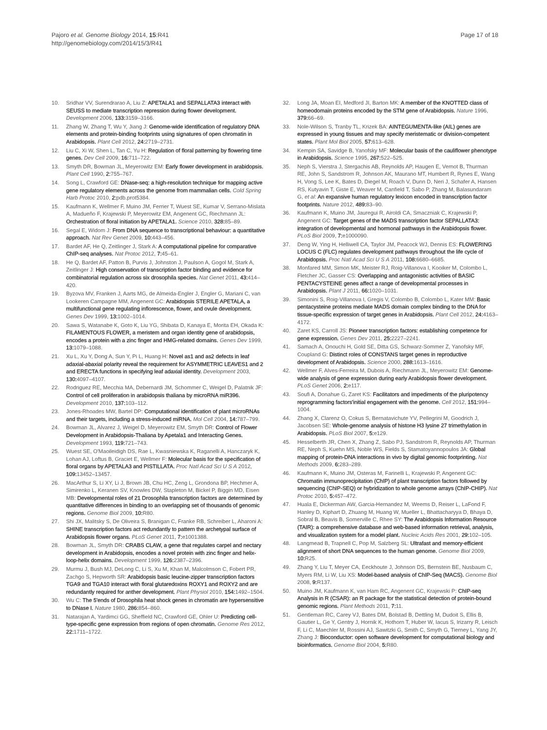Pajoro et al. Genome Biology 2014, 15:R41
http://genomebiology.com/2014/15/3/R41
Page 17 of 18
10. Sridhar VV, Surendrarao A, Liu Z: APETALA1 and SEPALLATA3 interact with SEUSS to mediate transcription repression during flower development. Development 2006, 133: 3159–3166.
11. Zhang W, Zhang T, Wu Y, Jiang J: Genome-wide identification of regulatory DNA elements and protein-binding footprints using signatures of open chromatin in Arabidopsis. Plant Cell 2012, 24: 2719–2731.
12. Liu C, Xi W, Shen L, Tan C, Yu H: Regulation of floral patterning by flowering time genes. Dev Cell 2009, 16: 711–722.
13. Smyth DR, Bowman JL, Meyerowitz EM: Early flower development in arabidopsis. Plant Cell 1990, 2: 755–767.
14. Song L, Crawford GE: DNase-seq: a high-resolution technique for mapping active gene regulatory elements across the genome from mammalian cells. Cold Spring Harb Protoc 2010, 2: pdb.prot5384.
15. Kaufmann K, Wellmer F, Muino JM, Ferrier T, Wuest SE, Kumar V, Serrano-Mislata A, Madueño F, Krajewski P, Meyerowitz EM, Angenent GC, Riechmann JL: Orchestration of floral initiation by APETALA1. Science 2010, 328: 85–89.
16. Segal E, Widom J: From DNA sequence to transcriptional behaviour: a quantitative approach. Nat Rev Genet 2009, 10: 443–456.
17. Bardet AF, He Q, Zeitlinger J, Stark A: A computational pipeline for comparative ChIP-seq analyses. Nat Protoc 2012, 7: 45–61.
18. He Q, Bardet AF, Patton B, Purvis J, Johnston J, Paulson A, Gogol M, Stark A, Zeitlinger J: High conservation of transcription factor binding and evidence for combinatorial regulation across six drosophila species. Nat Genet 2011, 43: 414–420.
19. Byzova MV, Franken J, Aarts MG, de Almeida-Engler J, Engler G, Mariani C, van Lookeren Campagne MM, Angenent GC: Arabidopsis STERILE APETALA, a multifunctional gene regulating inflorescence, flower, and ovule development. Genes Dev 1999, 13: 1002–1014.
20. Sawa S, Watanabe K, Goto K, Liu YG, Shibata D, Kanaya E, Morita EH, Okada K: FILAMENTOUS FLOWER, a meristem and organ identity gene of arabidopsis, encodes a protein with a zinc finger and HMG-related domains. Genes Dev 1999, 13: 1079–1088.
21. Xu L, Xu Y, Dong A, Sun Y, Pi L, Huang H: Novel as1 and as2 defects in leaf adaxial-abaxial polarity reveal the requirement for ASYMMETRIC LEAVES1 and 2 and ERECTA functions in specifying leaf adaxial identity. Development 2003, 130: 4097–4107.
22. Rodriguez RE, Mecchia MA, Debernardi JM, Schommer C, Weigel D, Palatnik JF: Control of cell proliferation in arabidopsis thaliana by microRNA miR396. Development 2010, 137: 103–112.
23. Jones-Rhoades MW, Bartel DP: Computational identification of plant microRNAs and their targets, including a stress-induced miRNA. Mol Cell 2004, 14: 787–799.
24. Bowman JL, Alvarez J, Weigel D, Meyerowitz EM, Smyth DR: Control of Flower Development in Arabidopsis-Thaliana by Apetala1 and Interacting Genes. Development 1993, 119: 721–743.
25. Wuest SE, O'Maoileidigh DS, Rae L, Kwasniewska K, Raganelli A, Hanczaryk K, Lohan AJ, Loftus B, Graciet E, Wellmer F: Molecular basis for the specification of floral organs by APETALA3 and PISTILLATA. Proc Natl Acad Sci U S A 2012, 109: 13452–13457.
26. MacArthur S, Li XY, Li J, Brown JB, Chu HC, Zeng L, Grondona BP, Hechmer A, Simirenko L, Keranen SV, Knowles DW, Stapleton M, Bickel P, Biggin MD, Eisen MB: Developmental roles of 21 Drosophila transcription factors are determined by quantitative differences in binding to an overlapping set of thousands of genomic regions. Genome Biol 2009, 10: R80.
27. Shi JX, Malitsky S, De Oliveira S, Branigan C, Franke RB, Schreiber L, Aharoni A: SHINE transcription factors act redundantly to pattern the archetypal surface of Arabidopsis flower organs. PLoS Genet 2011, 7: e1001388.
28. Bowman JL, Smyth DR: CRABS CLAW, a gene that regulates carpel and nectary development in Arabidopsis, encodes a novel protein with zinc finger and helix-loop-helix domains. Development 1999, 126: 2387–2396.
29. Murmu J, Bush MJ, DeLong C, Li S, Xu M, Khan M, Malcolmson C, Fobert PR, Zachgo S, Hepworth SR: Arabidopsis basic leucine-zipper transcription factors TGA9 and TGA10 interact with floral glutaredoxins ROXY1 and ROXY2 and are redundantly required for anther development. Plant Physiol 2010, 154: 1492–1504.
30. Wu C: The 5'ends of Drosophila heat shock genes in chromatin are hypersensitive to DNase I. Nature 1980, 286: 854–860.
31. Natarajan A, Yardimci GG, Sheffield NC, Crawford GE, Ohler U: Predicting cell-type-specific gene expression from regions of open chromatin. Genome Res 2012, 22: 1711–1722.
32. Long JA, Moan EI, Medford JI, Barton MK: A member of the KNOTTED class of homeodomain proteins encoded by the STM gene of Arabidopsis. Nature 1996, 379: 66–69.
33. Nole-Wilson S, Tranby TL, Krizek BA: AINTEGUMENTA-like (AIL) genes are expressed in young tissues and may specify meristematic or division-competent states. Plant Mol Biol 2005, 57: 613–628.
34. Kempin SA, Savidge B, Yanofsky MF: Molecular basis of the cauliflower phenotype in Arabidopsis. Science 1995, 267: 522–525.
35. Neph S, Vierstra J, Stergachis AB, Reynolds AP, Haugen E, Vernot B, Thurman RE, John S, Sandstrom R, Johnson AK, Maurano MT, Humbert R, Rynes E, Wang H, Vong S, Lee K, Bates D, Diegel M, Roach V, Dunn D, Neri J, Schafer A, Hansen RS, Kutyavin T, Giste E, Weaver M, Canfield T, Sabo P, Zhang M, Balasundaram G, et al: An expansive human regulatory lexicon encoded in transcription factor footprints. Nature 2012, 489: 83–90.
36. Kaufmann K, Muino JM, Jauregui R, Airoldi CA, Smaczniak C, Krajewski P, Angenent GC: Target genes of the MADS transcription factor SEPALLATA3: integration of developmental and hormonal pathways in the Arabidopsis flower. PLoS Biol 2009, 7: e1000090.
37. Deng W, Ying H, Helliwell CA, Taylor JM, Peacock WJ, Dennis ES: FLOWERING LOCUS C (FLC) regulates development pathways throughout the life cycle of Arabidopsis. Proc Natl Acad Sci U S A 2011, 108: 6680–6685.
38. Monfared MM, Simon MK, Meister RJ, Roig-Villanova I, Kooiker M, Colombo L, Fletcher JC, Gasser CS: Overlapping and antagonistic activities of BASIC PENTACYSTEINE genes affect a range of developmental processes in Arabidopsis. Plant J 2011, 66: 1020–1031.
39. Simonini S, Roig-Villanova I, Gregis V, Colombo B, Colombo L, Kater MM: Basic pentacysteine proteins mediate MADS domain complex binding to the DNA for tissue-specific expression of target genes in Arabidopsis. Plant Cell 2012, 24: 4163–4172.
40. Zaret KS, Carroll JS: Pioneer transcription factors: establishing competence for gene expression. Genes Dev 2011, 25: 2227–2241.
41. Samach A, Onouchi H, Gold SE, Ditta GS, Schwarz-Sommer Z, Yanofsky MF, Coupland G: Distinct roles of CONSTANS target genes in reproductive development of Arabidopsis. Science 2000, 288: 1613–1616.
42. Wellmer F, Alves-Ferreira M, Dubois A, Riechmann JL, Meyerowitz EM: Genome-wide analysis of gene expression during early Arabidopsis flower development. PLoS Genet 2006, 2: e117.
43. Soufi A, Donahue G, Zaret KS: Facilitators and impediments of the pluripotency reprogramming factors'initial engagement with the genome. Cell 2012, 151: 994–1004.
44. Zhang X, Clarenz O, Cokus S, Bernatavichute YV, Pellegrini M, Goodrich J, Jacobsen SE: Whole-genome analysis of histone H3 lysine 27 trimethylation in Arabidopsis. PLoS Biol 2007, 5: e129.
45. Hesselberth JR, Chen X, Zhang Z, Sabo PJ, Sandstrom R, Reynolds AP, Thurman RE, Neph S, Kuehn MS, Noble WS, Fields S, Stamatoyannopoulos JA: Global mapping of protein-DNA interactions in vivo by digital genomic footprinting. Nat Methods 2009, 6: 283–289.
46. Kaufmann K, Muino JM, Osteras M, Farinelli L, Krajewski P, Angenent GC: Chromatin immunoprecipitation (ChIP) of plant transcription factors followed by sequencing (ChIP-SEQ) or hybridization to whole genome arrays (ChIP-CHIP). Nat Protoc 2010, 5: 457–472.
47. Huala E, Dickerman AW, Garcia-Hernandez M, Weems D, Reiser L, LaFond F, Hanley D, Kiphart D, Zhuang M, Huang W, Mueller L, Bhattacharyya D, Bhaya D, Sobral B, Beavis B, Somerville C, Rhee SY: The Arabidopsis Information Resource (TAIR): a comprehensive database and web-based information retrieval, analysis, and visualization system for a model plant. Nucleic Acids Res 2001, 29: 102–105.
48. Langmead B, Trapnell C, Pop M, Salzberg SL: Ultrafast and memory-efficient alignment of short DNA sequences to the human genome. Genome Biol 2009, 10: R25.
49. Zhang Y, Liu T, Meyer CA, Eeckhoute J, Johnson DS, Bernstein BE, Nusbaum C, Myers RM, Li W, Liu XS: Model-based analysis of ChIP-Seq (MACS). Genome Biol 2008, 9: R137.
50. Muino JM, Kaufmann K, van Ham RC, Angenent GC, Krajewski P: ChIP-seq Analysis in R (CSAR): an R package for the statistical detection of protein-bound genomic regions. Plant Methods 2011, 7: 11.
51. Gentleman RC, Carey VJ, Bates DM, Bolstad B, Dettling M, Dudoit S, Ellis B, Gautier L, Ge Y, Gentry J, Hornik K, Hothorn T, Huber W, Iacus S, Irizarry R, Leisch F, Li C, Maechler M, Rossini AJ, Sawitzki G, Smith C, Smyth G, Tierney L, Yang JY, Zhang J: Bioconductor: open software development for computational biology and bioinformatics. Genome Biol 2004, 5: R80.